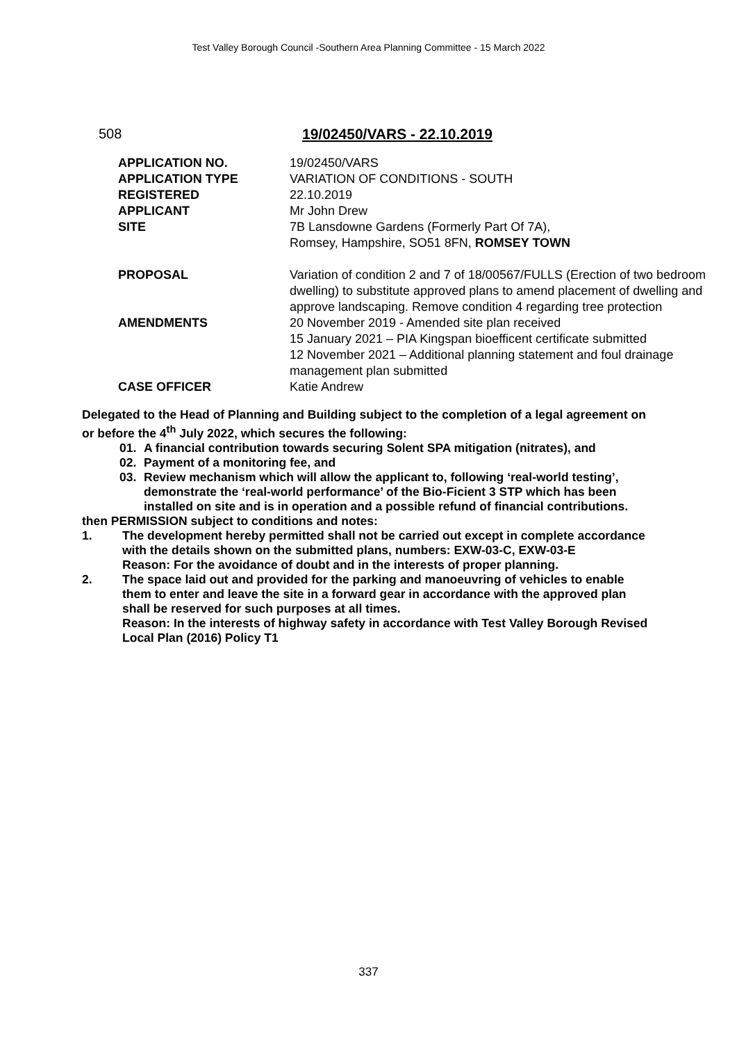Test Valley Borough Council -Southern Area Planning Committee - 15 March 2022
508 19/02450/VARS - 22.10.2019
| APPLICATION NO. | 19/02450/VARS |
| APPLICATION TYPE | VARIATION OF CONDITIONS - SOUTH |
| REGISTERED | 22.10.2019 |
| APPLICANT | Mr John Drew |
| SITE | 7B Lansdowne Gardens (Formerly Part Of 7A), Romsey, Hampshire, SO51 8FN, ROMSEY TOWN |
| PROPOSAL | Variation of condition 2 and 7 of 18/00567/FULLS (Erection of two bedroom dwelling) to substitute approved plans to amend placement of dwelling and approve landscaping. Remove condition 4 regarding tree protection |
| AMENDMENTS | 20 November 2019 - Amended site plan received 15 January 2021 – PIA Kingspan bioefficent certificate submitted 12 November 2021 – Additional planning statement and foul drainage management plan submitted |
| CASE OFFICER | Katie Andrew |
Delegated to the Head of Planning and Building subject to the completion of a legal agreement on or before the 4<sup>th</sup> July 2022, which secures the following:
01. A financial contribution towards securing Solent SPA mitigation (nitrates), and
02. Payment of a monitoring fee, and
03. Review mechanism which will allow the applicant to, following ‘real-world testing’, demonstrate the ‘real-world performance’ of the Bio-Ficient 3 STP which has been installed on site and is in operation and a possible refund of financial contributions.
then PERMISSION subject to conditions and notes:
1. The development hereby permitted shall not be carried out except in complete accordance with the details shown on the submitted plans, numbers: EXW-03-C, EXW-03-E
Reason: For the avoidance of doubt and in the interests of proper planning.
2. The space laid out and provided for the parking and manoeuvring of vehicles to enable them to enter and leave the site in a forward gear in accordance with the approved plan shall be reserved for such purposes at all times.
Reason: In the interests of highway safety in accordance with Test Valley Borough Revised Local Plan (2016) Policy T1
337